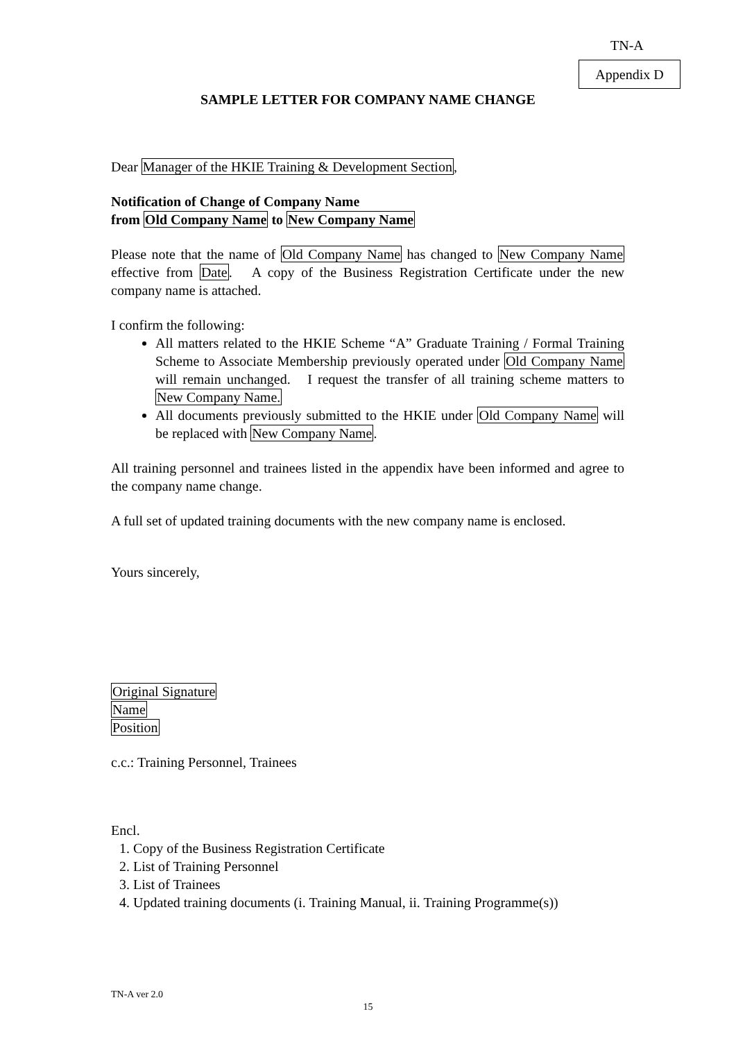TN-A
Appendix D
SAMPLE LETTER FOR COMPANY NAME CHANGE
Dear Manager of the HKIE Training & Development Section,
Notification of Change of Company Name
from Old Company Name to New Company Name
Please note that the name of Old Company Name has changed to New Company Name effective from Date. A copy of the Business Registration Certificate under the new company name is attached.
I confirm the following:
All matters related to the HKIE Scheme “A” Graduate Training / Formal Training Scheme to Associate Membership previously operated under Old Company Name will remain unchanged. I request the transfer of all training scheme matters to New Company Name.
All documents previously submitted to the HKIE under Old Company Name will be replaced with New Company Name.
All training personnel and trainees listed in the appendix have been informed and agree to the company name change.
A full set of updated training documents with the new company name is enclosed.
Yours sincerely,
Original Signature
Name
Position
c.c.: Training Personnel, Trainees
Encl.
1. Copy of the Business Registration Certificate
2. List of Training Personnel
3. List of Trainees
4. Updated training documents (i. Training Manual, ii. Training Programme(s))
TN-A ver 2.0
15